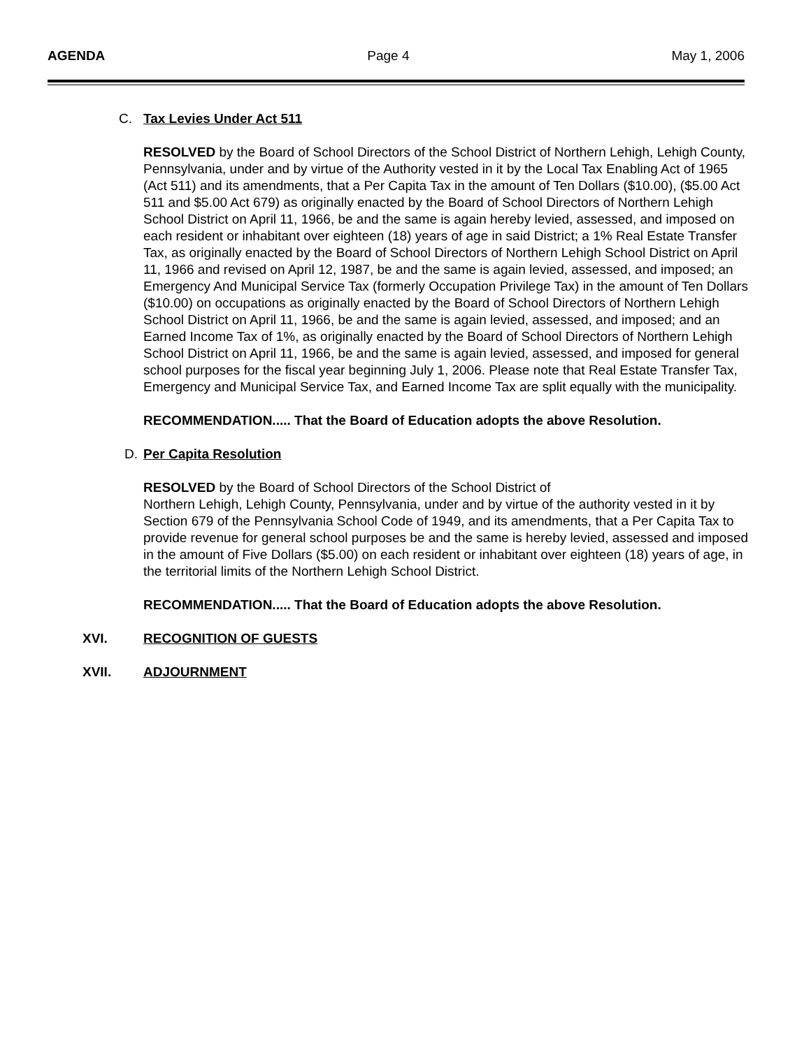AGENDA Page 4 May 1, 2006
C. Tax Levies Under Act 511
RESOLVED by the Board of School Directors of the School District of Northern Lehigh, Lehigh County, Pennsylvania, under and by virtue of the Authority vested in it by the Local Tax Enabling Act of 1965 (Act 511) and its amendments, that a Per Capita Tax in the amount of Ten Dollars ($10.00), ($5.00 Act 511 and $5.00 Act 679) as originally enacted by the Board of School Directors of Northern Lehigh School District on April 11, 1966, be and the same is again hereby levied, assessed, and imposed on each resident or inhabitant over eighteen (18) years of age in said District; a 1% Real Estate Transfer Tax, as originally enacted by the Board of School Directors of Northern Lehigh School District on April 11, 1966 and revised on April 12, 1987, be and the same is again levied, assessed, and imposed; an Emergency And Municipal Service Tax (formerly Occupation Privilege Tax) in the amount of Ten Dollars ($10.00) on occupations as originally enacted by the Board of School Directors of Northern Lehigh School District on April 11, 1966, be and the same is again levied, assessed, and imposed; and an Earned Income Tax of 1%, as originally enacted by the Board of School Directors of Northern Lehigh School District on April 11, 1966, be and the same is again levied, assessed, and imposed for general school purposes for the fiscal year beginning July 1, 2006. Please note that Real Estate Transfer Tax, Emergency and Municipal Service Tax, and Earned Income Tax are split equally with the municipality.
RECOMMENDATION..... That the Board of Education adopts the above Resolution.
D. Per Capita Resolution
RESOLVED by the Board of School Directors of the School District of
Northern Lehigh, Lehigh County, Pennsylvania, under and by virtue of the authority vested in it by Section 679 of the Pennsylvania School Code of 1949, and its amendments, that a Per Capita Tax to provide revenue for general school purposes be and the same is hereby levied, assessed and imposed in the amount of Five Dollars ($5.00) on each resident or inhabitant over eighteen (18) years of age, in the territorial limits of the Northern Lehigh School District.
RECOMMENDATION..... That the Board of Education adopts the above Resolution.
XVI. RECOGNITION OF GUESTS
XVII. ADJOURNMENT